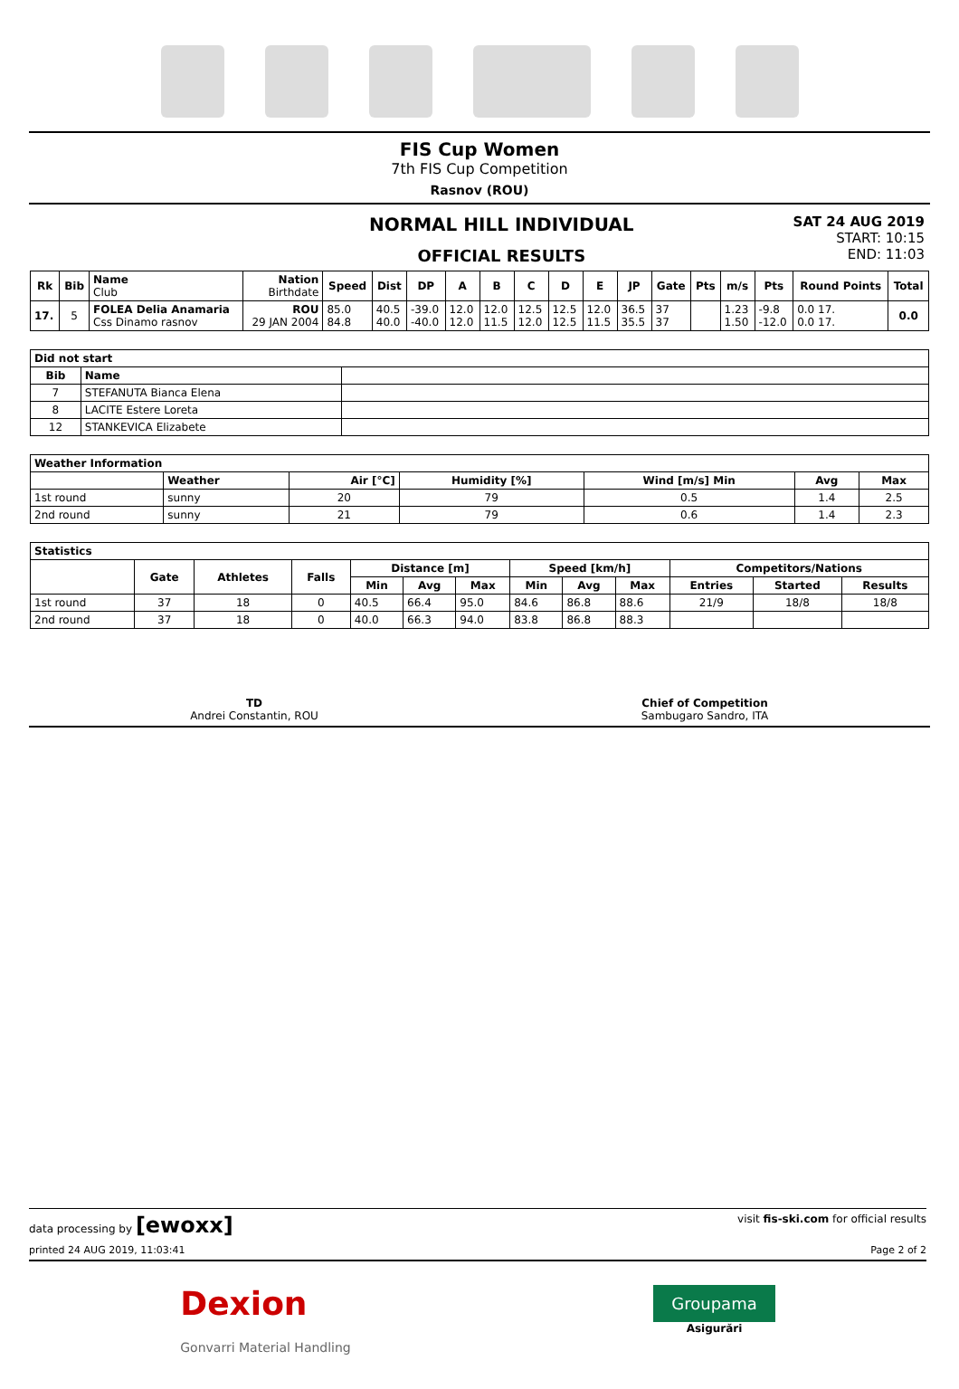FIS Cup Women
7th FIS Cup Competition
Rasnov (ROU)
NORMAL HILL INDIVIDUAL
OFFICIAL RESULTS
SAT 24 AUG 2019
START: 10:15
END: 11:03
| Rk | Bib | Name Club | Nation Birthdate | Speed | Dist | DP | A | B | C | D | E | JP | Gate | Pts | m/s | Pts | Round Points | Total |
| --- | --- | --- | --- | --- | --- | --- | --- | --- | --- | --- | --- | --- | --- | --- | --- | --- | --- | --- |
| 17. | 5 | FOLEA Delia Anamaria Css Dinamo rasnov | ROU 29 JAN 2004 | 85.0 84.8 | 40.5 40.0 | -39.0 -40.0 | 12.0 12.0 | 12.0 11.5 | 12.5 12.0 | 12.5 12.5 | 12.0 11.5 | 36.5 35.5 | 37 37 | | 1.23 1.50 | -9.8 -12.0 | 0.0 17. 0.0 17. | 0.0 |
| Did not start | | |
| --- | --- | --- |
| Bib | Name | |
| 7 | STEFANUTA Bianca Elena | |
| 8 | LACITE Estere Loreta | |
| 12 | STANKEVICA Elizabete | |
| Weather Information | | | | | | |
| --- | --- | --- | --- | --- | --- | --- |
| | Weather | Air [°C] | Humidity [%] | Wind [m/s] Min | Avg | Max |
| 1st round | sunny | 20 | 79 | 0.5 | 1.4 | 2.5 |
| 2nd round | sunny | 21 | 79 | 0.6 | 1.4 | 2.3 |
| Statistics | | | | | | | | | | | | |
| --- | --- | --- | --- | --- | --- | --- | --- | --- | --- | --- | --- | --- |
| | Gate | Athletes | Falls | Distance [m] | | | Speed [km/h] | | | Competitors/Nations | | |
| | | | | Min | Avg | Max | Min | Avg | Max | Entries | Started | Results |
| 1st round | 37 | 18 | 0 | 40.5 | 66.4 | 95.0 | 84.6 | 86.8 | 88.6 | 21/9 | 18/8 | 18/8 |
| 2nd round | 37 | 18 | 0 | 40.0 | 66.3 | 94.0 | 83.8 | 86.8 | 88.3 | | | |
TD
Andrei Constantin, ROU
Chief of Competition
Sambugaro Sandro, ITA
data processing by [ewoxx] visit fis-ski.com for official results
printed 24 AUG 2019, 11:03:41 Page 2 of 2
Dexion
Gonvarri Material Handling
Groupama
Asigurări